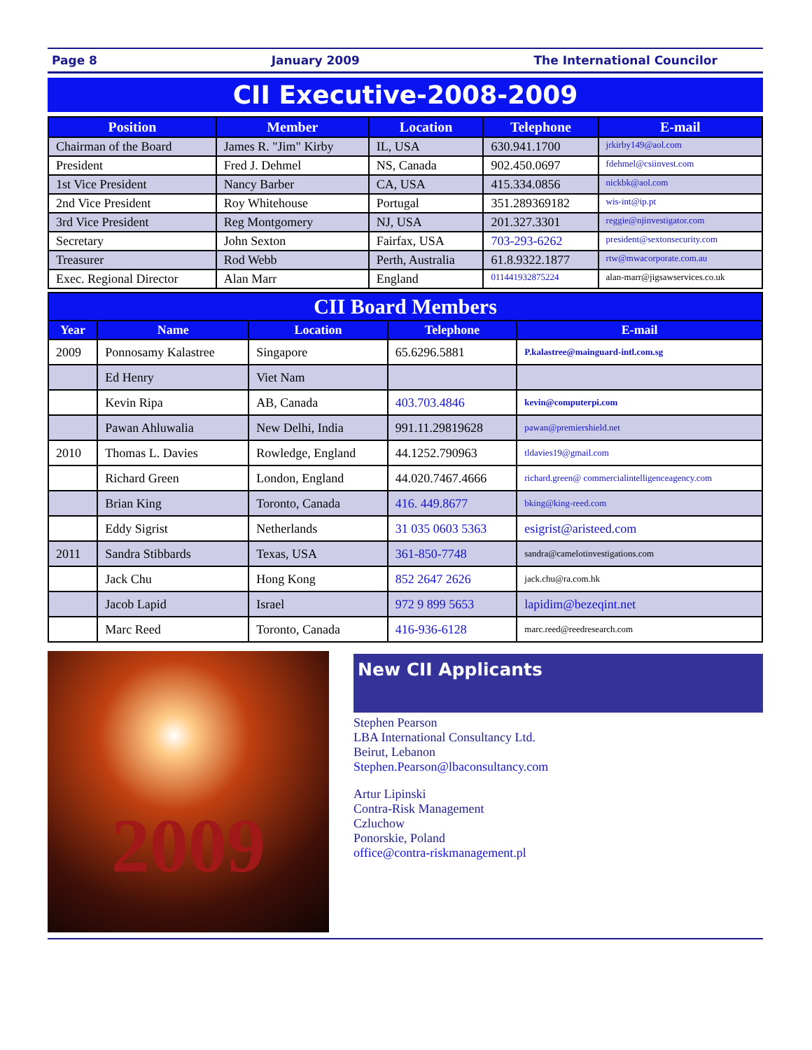Page 8 January 2009 The International Councilor
CII Executive-2008-2009
| Position | Member | Location | Telephone | E-mail |
| --- | --- | --- | --- | --- |
| Chairman of the Board | James R. "Jim" Kirby | IL, USA | 630.941.1700 | jrkirby149@aol.com |
| President | Fred J. Dehmel | NS, Canada | 902.450.0697 | fdehmel@csiinvest.com |
| 1st Vice President | Nancy Barber | CA, USA | 415.334.0856 | nickbk@aol.com |
| 2nd Vice President | Roy Whitehouse | Portugal | 351.289369182 | wis-int@ip.pt |
| 3rd Vice President | Reg Montgomery | NJ, USA | 201.327.3301 | reggie@njinvestigator.com |
| Secretary | John Sexton | Fairfax, USA | 703-293-6262 | president@sextonsecurity.com |
| Treasurer | Rod Webb | Perth, Australia | 61.8.9322.1877 | rtw@mwacorporate.com.au |
| Exec. Regional Director | Alan Marr | England | 011441932875224 | alan-marr@jigsawservices.co.uk |
| CII Board Members | | | | |
| Year | Name | Location | Telephone | E-mail |
| 2009 | Ponnosamy Kalastree | Singapore | 65.6296.5881 | P.kalastree@mainguard-intl.com.sg |
| | Ed Henry | Viet Nam | | |
| | Kevin Ripa | AB, Canada | 403.703.4846 | kevin@computerpi.com |
| | Pawan Ahluwalia | New Delhi, India | 991.11.29819628 | pawan@premiershield.net |
| 2010 | Thomas L. Davies | Rowledge, England | 44.1252.790963 | tldavies19@gmail.com |
| | Richard Green | London, England | 44.020.7467.4666 | richard.green@ commercialintelligenceagency.com |
| | Brian King | Toronto, Canada | 416. 449.8677 | bking@king-reed.com |
| | Eddy Sigrist | Netherlands | 31 035 0603 5363 | esigrist@aristeed.com |
| 2011 | Sandra Stibbards | Texas, USA | 361-850-7748 | sandra@camelotinvestigations.com |
| | Jack Chu | Hong Kong | 852 2647 2626 | jack.chu@ra.com.hk |
| | Jacob Lapid | Israel | 972 9 899 5653 | lapidim@bezeqint.net |
| | Marc Reed | Toronto, Canada | 416-936-6128 | marc.reed@reedresearch.com |
2009
New CII Applicants
Stephen Pearson
LBA International Consultancy Ltd.
Beirut, Lebanon
Stephen.Pearson@lbaconsultancy.com
Artur Lipinski
Contra-Risk Management
Czluchow
Ponorskie, Poland
office@contra-riskmanagement.pl